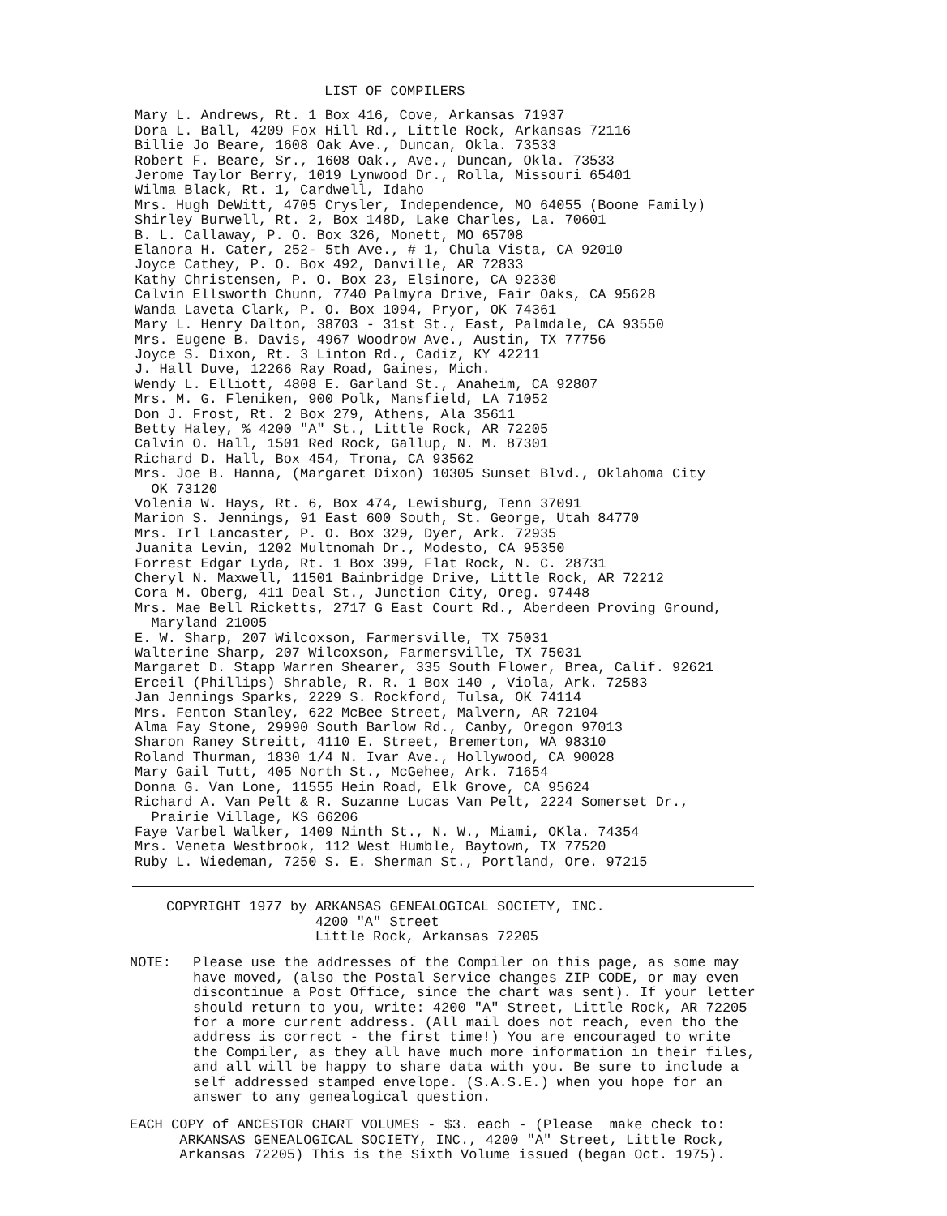LIST OF COMPILERS
Mary L. Andrews, Rt. 1 Box 416, Cove, Arkansas 71937
Dora L. Ball, 4209 Fox Hill Rd., Little Rock, Arkansas 72116
Billie Jo Beare, 1608 Oak Ave., Duncan, Okla. 73533
Robert F. Beare, Sr., 1608 Oak., Ave., Duncan, Okla. 73533
Jerome Taylor Berry, 1019 Lynwood Dr., Rolla, Missouri 65401
Wilma Black, Rt. 1, Cardwell, Idaho
Mrs. Hugh DeWitt, 4705 Crysler, Independence, MO 64055 (Boone Family)
Shirley Burwell, Rt. 2, Box 148D, Lake Charles, La. 70601
B. L. Callaway, P. O. Box 326, Monett, MO 65708
Elanora H. Cater, 252- 5th Ave., # 1, Chula Vista, CA 92010
Joyce Cathey, P. O. Box 492, Danville, AR 72833
Kathy Christensen, P. O. Box 23, Elsinore, CA 92330
Calvin Ellsworth Chunn, 7740 Palmyra Drive, Fair Oaks, CA 95628
Wanda Laveta Clark, P. O. Box 1094, Pryor, OK 74361
Mary L. Henry Dalton, 38703 - 31st St., East, Palmdale, CA 93550
Mrs. Eugene B. Davis, 4967 Woodrow Ave., Austin, TX 77756
Joyce S. Dixon, Rt. 3 Linton Rd., Cadiz, KY 42211
J. Hall Duve, 12266 Ray Road, Gaines, Mich.
Wendy L. Elliott, 4808 E. Garland St., Anaheim, CA 92807
Mrs. M. G. Fleniken, 900 Polk, Mansfield, LA 71052
Don J. Frost, Rt. 2 Box 279, Athens, Ala 35611
Betty Haley, % 4200 "A" St., Little Rock, AR 72205
Calvin O. Hall, 1501 Red Rock, Gallup, N. M. 87301
Richard D. Hall, Box 454, Trona, CA 93562
Mrs. Joe B. Hanna, (Margaret Dixon) 10305 Sunset Blvd., Oklahoma City
OK 73120
Volenia W. Hays, Rt. 6, Box 474, Lewisburg, Tenn 37091
Marion S. Jennings, 91 East 600 South, St. George, Utah 84770
Mrs. Irl Lancaster, P. O. Box 329, Dyer, Ark. 72935
Juanita Levin, 1202 Multnomah Dr., Modesto, CA 95350
Forrest Edgar Lyda, Rt. 1 Box 399, Flat Rock, N. C. 28731
Cheryl N. Maxwell, 11501 Bainbridge Drive, Little Rock, AR 72212
Cora M. Oberg, 411 Deal St., Junction City, Oreg. 97448
Mrs. Mae Bell Ricketts, 2717 G East Court Rd., Aberdeen Proving Ground,
Maryland 21005
E. W. Sharp, 207 Wilcoxson, Farmersville, TX 75031
Walterine Sharp, 207 Wilcoxson, Farmersville, TX 75031
Margaret D. Stapp Warren Shearer, 335 South Flower, Brea, Calif. 92621
Erceil (Phillips) Shrable, R. R. 1 Box 140 , Viola, Ark. 72583
Jan Jennings Sparks, 2229 S. Rockford, Tulsa, OK 74114
Mrs. Fenton Stanley, 622 McBee Street, Malvern, AR 72104
Alma Fay Stone, 29990 South Barlow Rd., Canby, Oregon 97013
Sharon Raney Streitt, 4110 E. Street, Bremerton, WA 98310
Roland Thurman, 1830 1/4 N. Ivar Ave., Hollywood, CA 90028
Mary Gail Tutt, 405 North St., McGehee, Ark. 71654
Donna G. Van Lone, 11555 Hein Road, Elk Grove, CA 95624
Richard A. Van Pelt & R. Suzanne Lucas Van Pelt, 2224 Somerset Dr.,
Prairie Village, KS 66206
Faye Varbel Walker, 1409 Ninth St., N. W., Miami, OKla. 74354
Mrs. Veneta Westbrook, 112 West Humble, Baytown, TX 77520
Ruby L. Wiedeman, 7250 S. E. Sherman St., Portland, Ore. 97215
COPYRIGHT 1977 by ARKANSAS GENEALOGICAL SOCIETY, INC. 4200 "A" Street Little Rock, Arkansas 72205
NOTE: Please use the addresses of the Compiler on this page, as some may have moved, (also the Postal Service changes ZIP CODE, or may even discontinue a Post Office, since the chart was sent). If your letter should return to you, write: 4200 "A" Street, Little Rock, AR 72205 for a more current address. (All mail does not reach, even tho the address is correct - the first time!) You are encouraged to write the Compiler, as they all have much more information in their files, and all will be happy to share data with you. Be sure to include a self addressed stamped envelope. (S.A.S.E.) when you hope for an answer to any genealogical question.
EACH COPY of ANCESTOR CHART VOLUMES - $3. each - (Please make check to: ARKANSAS GENEALOGICAL SOCIETY, INC., 4200 "A" Street, Little Rock, Arkansas 72205) This is the Sixth Volume issued (began Oct. 1975).